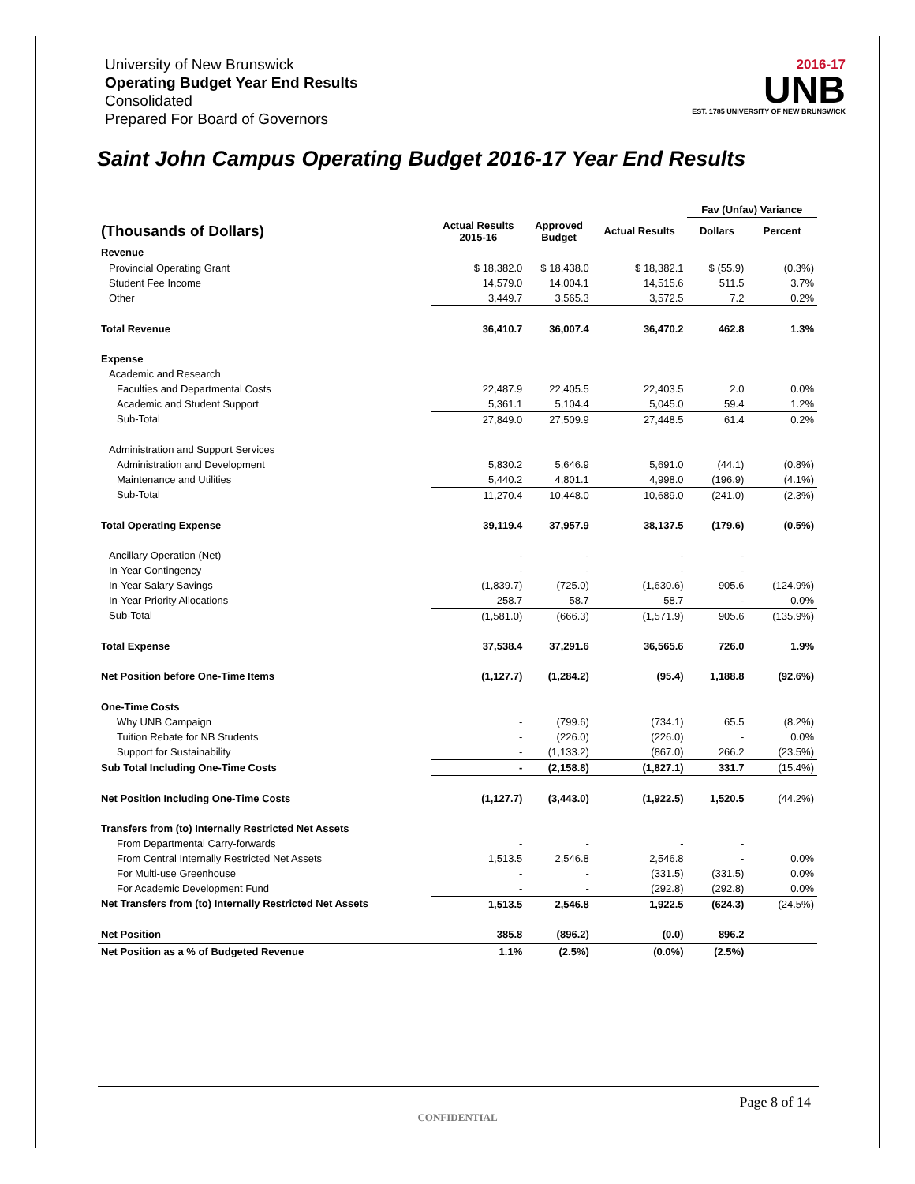University of New Brunswick
Operating Budget Year End Results
Consolidated
Prepared For Board of Governors
2016-17
UNB
EST. 1785 UNIVERSITY OF NEW BRUNSWICK
Saint John Campus Operating Budget 2016-17 Year End Results
| | | | | Fav (Unfav) Variance | |
| --- | --- | --- | --- | --- | --- |
| (Thousands of Dollars) | Actual Results 2015-16 | Approved Budget | Actual Results | Dollars | Percent |
| Revenue | | | | | |
| Provincial Operating Grant | $ 18,382.0 | $ 18,438.0 | $ 18,382.1 | $ (55.9) | (0.3%) |
| Student Fee Income | 14,579.0 | 14,004.1 | 14,515.6 | 511.5 | 3.7% |
| Other | 3,449.7 | 3,565.3 | 3,572.5 | 7.2 | 0.2% |
| Total Revenue | 36,410.7 | 36,007.4 | 36,470.2 | 462.8 | 1.3% |
| Expense | | | | | |
| Academic and Research | | | | | |
| Faculties and Departmental Costs | 22,487.9 | 22,405.5 | 22,403.5 | 2.0 | 0.0% |
| Academic and Student Support | 5,361.1 | 5,104.4 | 5,045.0 | 59.4 | 1.2% |
| Sub-Total | 27,849.0 | 27,509.9 | 27,448.5 | 61.4 | 0.2% |
| Administration and Support Services | | | | | |
| Administration and Development | 5,830.2 | 5,646.9 | 5,691.0 | (44.1) | (0.8%) |
| Maintenance and Utilities | 5,440.2 | 4,801.1 | 4,998.0 | (196.9) | (4.1%) |
| Sub-Total | 11,270.4 | 10,448.0 | 10,689.0 | (241.0) | (2.3%) |
| Total Operating Expense | 39,119.4 | 37,957.9 | 38,137.5 | (179.6) | (0.5%) |
| Ancillary Operation (Net) | - | - | - | - | |
| In-Year Contingency | - | - | - | - | |
| In-Year Salary Savings | (1,839.7) | (725.0) | (1,630.6) | 905.6 | (124.9%) |
| In-Year Priority Allocations | 258.7 | 58.7 | 58.7 | - | 0.0% |
| Sub-Total | (1,581.0) | (666.3) | (1,571.9) | 905.6 | (135.9%) |
| Total Expense | 37,538.4 | 37,291.6 | 36,565.6 | 726.0 | 1.9% |
| Net Position before One-Time Items | (1,127.7) | (1,284.2) | (95.4) | 1,188.8 | (92.6%) |
| One-Time Costs | | | | | |
| Why UNB Campaign | - | (799.6) | (734.1) | 65.5 | (8.2%) |
| Tuition Rebate for NB Students | - | (226.0) | (226.0) | - | 0.0% |
| Support for Sustainability | - | (1,133.2) | (867.0) | 266.2 | (23.5%) |
| Sub Total Including One-Time Costs | - | (2,158.8) | (1,827.1) | 331.7 | (15.4%) |
| Net Position Including One-Time Costs | (1,127.7) | (3,443.0) | (1,922.5) | 1,520.5 | (44.2%) |
| Transfers from (to) Internally Restricted Net Assets | | | | | |
| From Departmental Carry-forwards | - | - | - | - | |
| From Central Internally Restricted Net Assets | 1,513.5 | 2,546.8 | 2,546.8 | - | 0.0% |
| For Multi-use Greenhouse | - | - | (331.5) | (331.5) | 0.0% |
| For Academic Development Fund | - | - | (292.8) | (292.8) | 0.0% |
| Net Transfers from (to) Internally Restricted Net Assets | 1,513.5 | 2,546.8 | 1,922.5 | (624.3) | (24.5%) |
| Net Position | 385.8 | (896.2) | (0.0) | 896.2 | |
| Net Position as a % of Budgeted Revenue | 1.1% | (2.5%) | (0.0%) | (2.5%) | |
Page 8 of 14
CONFIDENTIAL